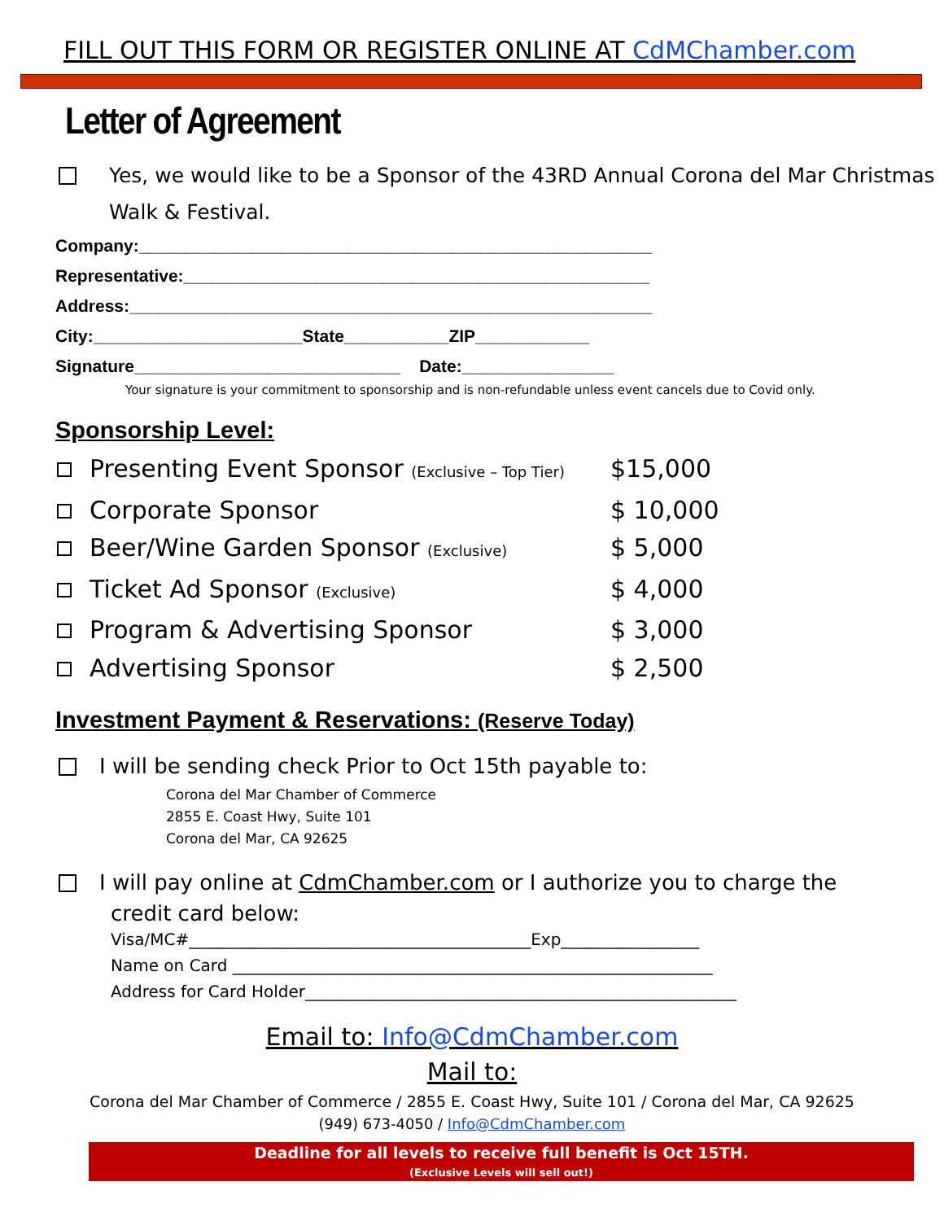FILL OUT THIS FORM OR REGISTER ONLINE AT CdMChamber.com
Letter of Agreement
Yes, we would like to be a Sponsor of the 43RD Annual Corona del Mar Christmas Walk & Festival.
Company:______________________________________________________ Representative:_________________________________________________ Address:_______________________________________________________ City:______________________State___________ZIP____________ Signature____________________________ Date:________________
Your signature is your commitment to sponsorship and is non-refundable unless event cancels due to Covid only.
Sponsorship Level:
Presenting Event Sponsor (Exclusive – Top Tier) $15,000
Corporate Sponsor $ 10,000
Beer/Wine Garden Sponsor (Exclusive) $ 5,000
Ticket Ad Sponsor (Exclusive) $ 4,000
Program & Advertising Sponsor $ 3,000
Advertising Sponsor $ 2,500
Investment Payment & Reservations: (Reserve Today)
I will be sending check Prior to Oct 15th payable to:
Corona del Mar Chamber of Commerce
2855 E. Coast Hwy, Suite 101
Corona del Mar, CA 92625
I will pay online at CdmChamber.com or I authorize you to charge the
credit card below:
Visa/MC#__________________________________________Exp_________________ Name on Card ___________________________________________________________ Address for Card Holder_____________________________________________________
Email to: Info@CdmChamber.com
Mail to:
Corona del Mar Chamber of Commerce / 2855 E. Coast Hwy, Suite 101 / Corona del Mar, CA 92625
(949) 673-4050 / Info@CdmChamber.com
Deadline for all levels to receive full benefit is Oct 15TH.
(Exclusive Levels will sell out!)